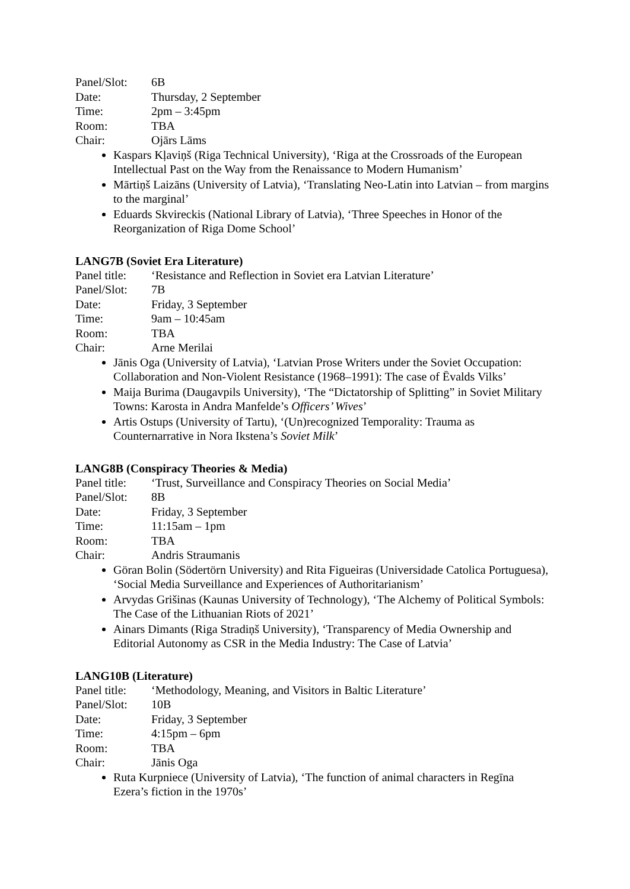Panel/Slot: 6B
Date: Thursday, 2 September
Time: 2pm – 3:45pm
Room: TBA
Chair: Ojārs Lāms
Kaspars Kļaviņš (Riga Technical University), ‘Riga at the Crossroads of the European Intellectual Past on the Way from the Renaissance to Modern Humanism’
Mārtiņš Laizāns (University of Latvia), ‘Translating Neo-Latin into Latvian – from margins to the marginal’
Eduards Skvireckis (National Library of Latvia), ‘Three Speeches in Honor of the Reorganization of Riga Dome School’
LANG7B (Soviet Era Literature)
Panel title: ‘Resistance and Reflection in Soviet era Latvian Literature’
Panel/Slot: 7B
Date: Friday, 3 September
Time: 9am – 10:45am
Room: TBA
Chair: Arne Merilai
Jānis Oga (University of Latvia), ‘Latvian Prose Writers under the Soviet Occupation: Collaboration and Non-Violent Resistance (1968–1991): The case of Ēvalds Vilks’
Maija Burima (Daugavpils University), ‘The “Dictatorship of Splitting” in Soviet Military Towns: Karosta in Andra Manfelde’s Officers’ Wives’
Artis Ostups (University of Tartu), ‘(Un)recognized Temporality: Trauma as Counternarrative in Nora Ikstena’s Soviet Milk’
LANG8B (Conspiracy Theories & Media)
Panel title: ‘Trust, Surveillance and Conspiracy Theories on Social Media’
Panel/Slot: 8B
Date: Friday, 3 September
Time: 11:15am – 1pm
Room: TBA
Chair: Andris Straumanis
Göran Bolin (Södertörn University) and Rita Figueiras (Universidade Catolica Portuguesa), ‘Social Media Surveillance and Experiences of Authoritarianism’
Arvydas Grišinas (Kaunas University of Technology), ‘The Alchemy of Political Symbols: The Case of the Lithuanian Riots of 2021’
Ainars Dimants (Riga Stradiņš University), ‘Transparency of Media Ownership and Editorial Autonomy as CSR in the Media Industry: The Case of Latvia’
LANG10B (Literature)
Panel title: ‘Methodology, Meaning, and Visitors in Baltic Literature’
Panel/Slot: 10B
Date: Friday, 3 September
Time: 4:15pm – 6pm
Room: TBA
Chair: Jānis Oga
Ruta Kurpniece (University of Latvia), ‘The function of animal characters in Regīna Ezera’s fiction in the 1970s’